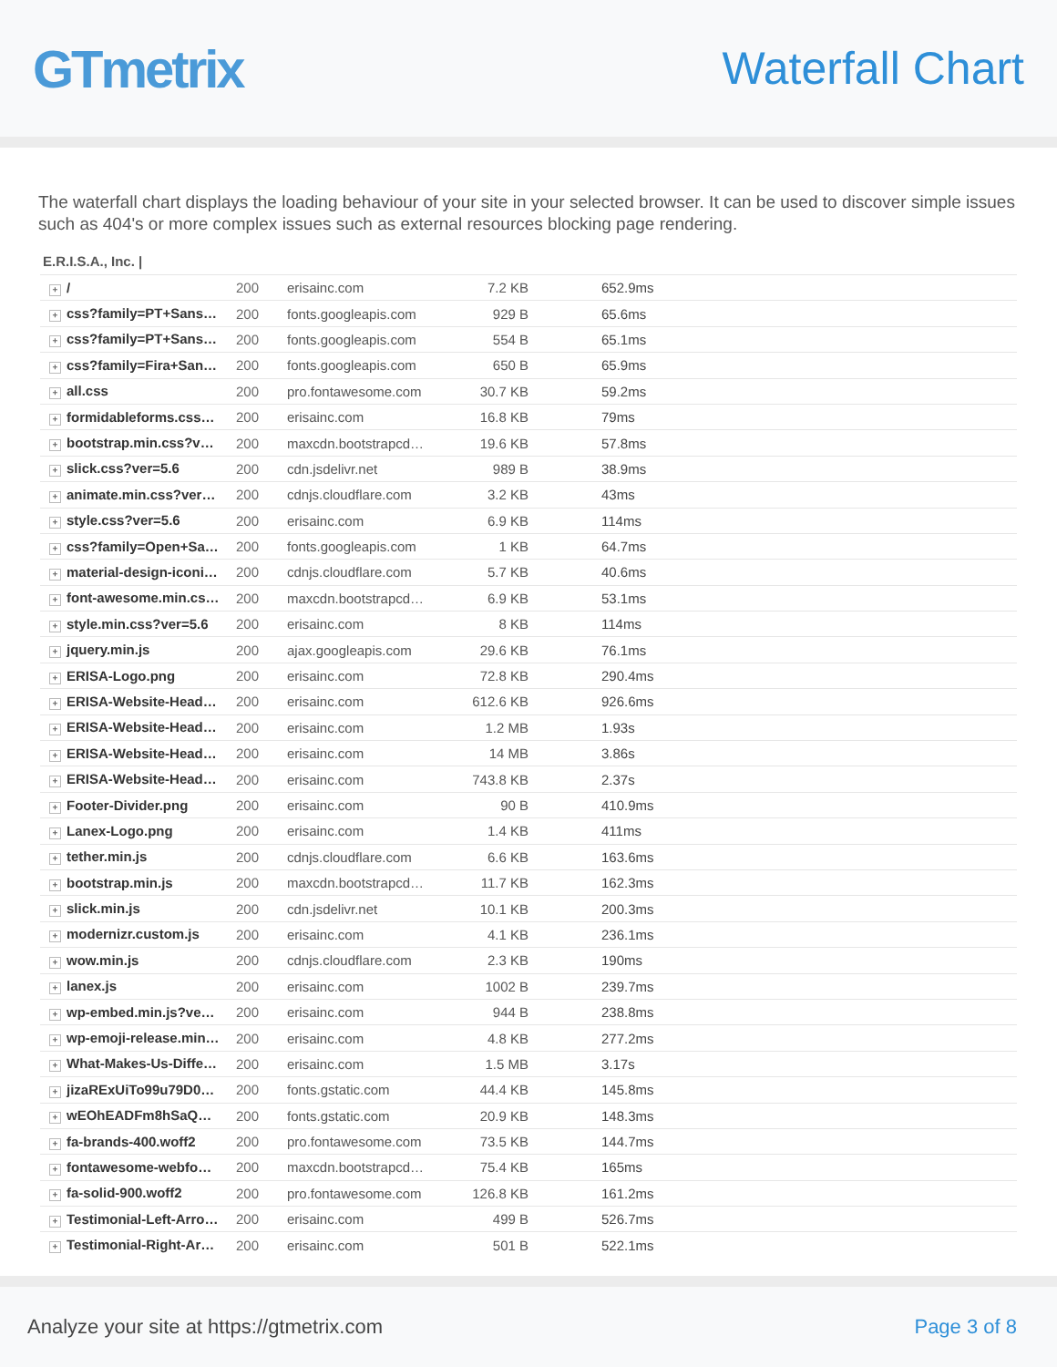GTmetrix
Waterfall Chart
The waterfall chart displays the loading behaviour of your site in your selected browser. It can be used to discover simple issues such as 404's or more complex issues such as external resources blocking page rendering.
E.R.I.S.A., Inc. |
| + / | 200 | erisainc.com | 7.2 KB | 652.9ms |
| + css?family=PT+Sans… | 200 | fonts.googleapis.com | 929 B | 65.6ms |
| + css?family=PT+Sans… | 200 | fonts.googleapis.com | 554 B | 65.1ms |
| + css?family=Fira+San… | 200 | fonts.googleapis.com | 650 B | 65.9ms |
| + all.css | 200 | pro.fontawesome.com | 30.7 KB | 59.2ms |
| + formidableforms.css… | 200 | erisainc.com | 16.8 KB | 79ms |
| + bootstrap.min.css?v… | 200 | maxcdn.bootstrapcd… | 19.6 KB | 57.8ms |
| + slick.css?ver=5.6 | 200 | cdn.jsdelivr.net | 989 B | 38.9ms |
| + animate.min.css?ver… | 200 | cdnjs.cloudflare.com | 3.2 KB | 43ms |
| + style.css?ver=5.6 | 200 | erisainc.com | 6.9 KB | 114ms |
| + css?family=Open+Sa… | 200 | fonts.googleapis.com | 1 KB | 64.7ms |
| + material-design-iconi… | 200 | cdnjs.cloudflare.com | 5.7 KB | 40.6ms |
| + font-awesome.min.cs… | 200 | maxcdn.bootstrapcd… | 6.9 KB | 53.1ms |
| + style.min.css?ver=5.6 | 200 | erisainc.com | 8 KB | 114ms |
| + jquery.min.js | 200 | ajax.googleapis.com | 29.6 KB | 76.1ms |
| + ERISA-Logo.png | 200 | erisainc.com | 72.8 KB | 290.4ms |
| + ERISA-Website-Head… | 200 | erisainc.com | 612.6 KB | 926.6ms |
| + ERISA-Website-Head… | 200 | erisainc.com | 1.2 MB | 1.93s |
| + ERISA-Website-Head… | 200 | erisainc.com | 14 MB | 3.86s |
| + ERISA-Website-Head… | 200 | erisainc.com | 743.8 KB | 2.37s |
| + Footer-Divider.png | 200 | erisainc.com | 90 B | 410.9ms |
| + Lanex-Logo.png | 200 | erisainc.com | 1.4 KB | 411ms |
| + tether.min.js | 200 | cdnjs.cloudflare.com | 6.6 KB | 163.6ms |
| + bootstrap.min.js | 200 | maxcdn.bootstrapcd… | 11.7 KB | 162.3ms |
| + slick.min.js | 200 | cdn.jsdelivr.net | 10.1 KB | 200.3ms |
| + modernizr.custom.js | 200 | erisainc.com | 4.1 KB | 236.1ms |
| + wow.min.js | 200 | cdnjs.cloudflare.com | 2.3 KB | 190ms |
| + lanex.js | 200 | erisainc.com | 1002 B | 239.7ms |
| + wp-embed.min.js?ve… | 200 | erisainc.com | 944 B | 238.8ms |
| + wp-emoji-release.min… | 200 | erisainc.com | 4.8 KB | 277.2ms |
| + What-Makes-Us-Diffe… | 200 | erisainc.com | 1.5 MB | 3.17s |
| + jizaRExUiTo99u79D0… | 200 | fonts.gstatic.com | 44.4 KB | 145.8ms |
| + wEOhEADFm8hSaQ… | 200 | fonts.gstatic.com | 20.9 KB | 148.3ms |
| + fa-brands-400.woff2 | 200 | pro.fontawesome.com | 73.5 KB | 144.7ms |
| + fontawesome-webfo… | 200 | maxcdn.bootstrapcd… | 75.4 KB | 165ms |
| + fa-solid-900.woff2 | 200 | pro.fontawesome.com | 126.8 KB | 161.2ms |
| + Testimonial-Left-Arro… | 200 | erisainc.com | 499 B | 526.7ms |
| + Testimonial-Right-Ar… | 200 | erisainc.com | 501 B | 522.1ms |
Analyze your site at https://gtmetrix.com Page 3 of 8